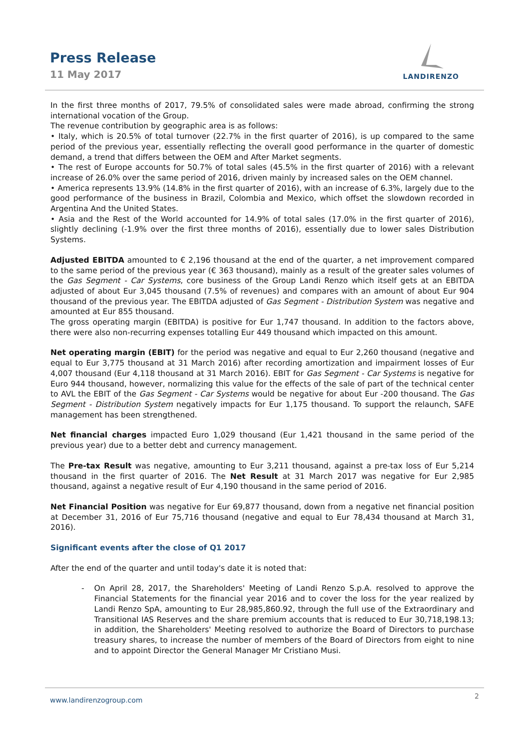Press Release
11 May 2017
LANDIRENZO
In the first three months of 2017, 79.5% of consolidated sales were made abroad, confirming the strong international vocation of the Group.
The revenue contribution by geographic area is as follows:
• Italy, which is 20.5% of total turnover (22.7% in the first quarter of 2016), is up compared to the same period of the previous year, essentially reflecting the overall good performance in the quarter of domestic demand, a trend that differs between the OEM and After Market segments.
• The rest of Europe accounts for 50.7% of total sales (45.5% in the first quarter of 2016) with a relevant increase of 26.0% over the same period of 2016, driven mainly by increased sales on the OEM channel.
• America represents 13.9% (14.8% in the first quarter of 2016), with an increase of 6.3%, largely due to the good performance of the business in Brazil, Colombia and Mexico, which offset the slowdown recorded in Argentina And the United States.
• Asia and the Rest of the World accounted for 14.9% of total sales (17.0% in the first quarter of 2016), slightly declining (-1.9% over the first three months of 2016), essentially due to lower sales Distribution Systems.
Adjusted EBITDA amounted to € 2,196 thousand at the end of the quarter, a net improvement compared to the same period of the previous year (€ 363 thousand), mainly as a result of the greater sales volumes of the Gas Segment - Car Systems, core business of the Group Landi Renzo which itself gets at an EBITDA adjusted of about Eur 3,045 thousand (7.5% of revenues) and compares with an amount of about Eur 904 thousand of the previous year. The EBITDA adjusted of Gas Segment - Distribution System was negative and amounted at Eur 855 thousand.
The gross operating margin (EBITDA) is positive for Eur 1,747 thousand. In addition to the factors above, there were also non-recurring expenses totalling Eur 449 thousand which impacted on this amount.
Net operating margin (EBIT) for the period was negative and equal to Eur 2,260 thousand (negative and equal to Eur 3,775 thousand at 31 March 2016) after recording amortization and impairment losses of Eur 4,007 thousand (Eur 4,118 thousand at 31 March 2016). EBIT for Gas Segment - Car Systems is negative for Euro 944 thousand, however, normalizing this value for the effects of the sale of part of the technical center to AVL the EBIT of the Gas Segment - Car Systems would be negative for about Eur -200 thousand. The Gas Segment - Distribution System negatively impacts for Eur 1,175 thousand. To support the relaunch, SAFE management has been strengthened.
Net financial charges impacted Euro 1,029 thousand (Eur 1,421 thousand in the same period of the previous year) due to a better debt and currency management.
The Pre-tax Result was negative, amounting to Eur 3,211 thousand, against a pre-tax loss of Eur 5,214 thousand in the first quarter of 2016. The Net Result at 31 March 2017 was negative for Eur 2,985 thousand, against a negative result of Eur 4,190 thousand in the same period of 2016.
Net Financial Position was negative for Eur 69,877 thousand, down from a negative net financial position at December 31, 2016 of Eur 75,716 thousand (negative and equal to Eur 78,434 thousand at March 31, 2016).
Significant events after the close of Q1 2017
After the end of the quarter and until today's date it is noted that:
- On April 28, 2017, the Shareholders' Meeting of Landi Renzo S.p.A. resolved to approve the Financial Statements for the financial year 2016 and to cover the loss for the year realized by Landi Renzo SpA, amounting to Eur 28,985,860.92, through the full use of the Extraordinary and Transitional IAS Reserves and the share premium accounts that is reduced to Eur 30,718,198.13; in addition, the Shareholders' Meeting resolved to authorize the Board of Directors to purchase treasury shares, to increase the number of members of the Board of Directors from eight to nine and to appoint Director the General Manager Mr Cristiano Musi.
www.landirenzogroup.com 2